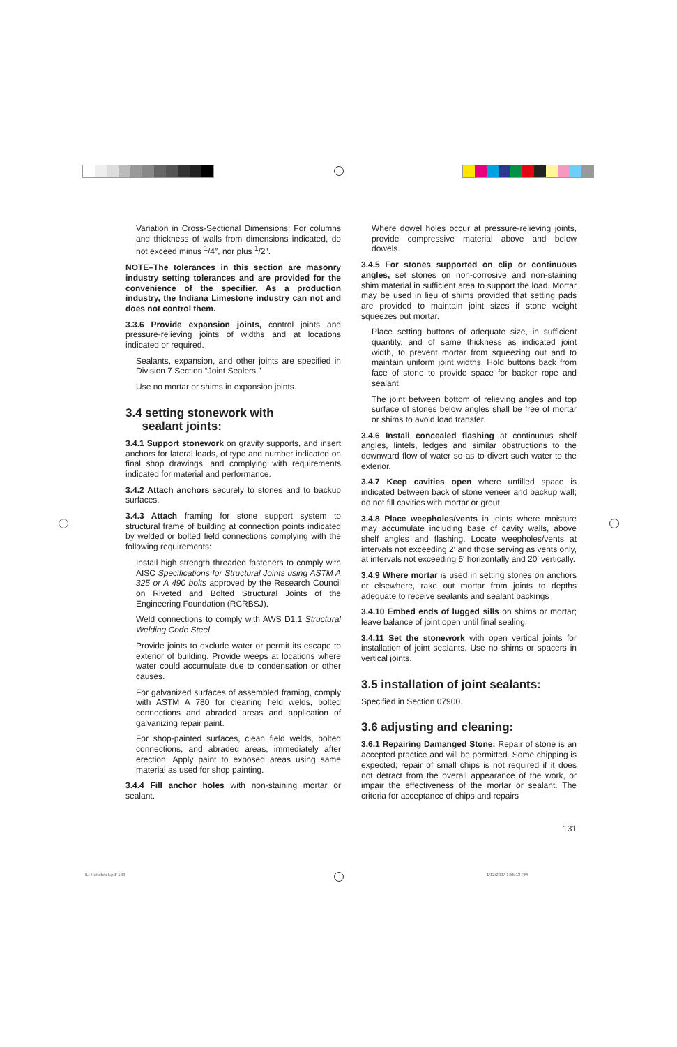Variation in Cross-Sectional Dimensions: For columns and thickness of walls from dimensions indicated, do not exceed minus <sup>1</sup>/4″, nor plus <sup>1</sup>/2″.
NOTE–The tolerances in this section are masonry industry setting tolerances and are provided for the convenience of the specifier. As a production industry, the Indiana Limestone industry can not and does not control them.
3.3.6 Provide expansion joints, control joints and pressure-relieving joints of widths and at locations indicated or required.
Sealants, expansion, and other joints are specified in Division 7 Section “Joint Sealers.”
Use no mortar or shims in expansion joints.
3.4 setting stonework with
sealant joints:
3.4.1 Support stonework on gravity supports, and insert anchors for lateral loads, of type and number indicated on final shop drawings, and complying with requirements indicated for material and performance.
3.4.2 Attach anchors securely to stones and to backup surfaces.
3.4.3 Attach framing for stone support system to structural frame of building at connection points indicated by welded or bolted field connections complying with the following requirements:
Install high strength threaded fasteners to comply with AISC Specifications for Structural Joints using ASTM A 325 or A 490 bolts approved by the Research Council on Riveted and Bolted Structural Joints of the Engineering Foundation (RCRBSJ).
Weld connections to comply with AWS D1.1 Structural Welding Code Steel.
Provide joints to exclude water or permit its escape to exterior of building. Provide weeps at locations where water could accumulate due to condensation or other causes.
For galvanized surfaces of assembled framing, comply with ASTM A 780 for cleaning field welds, bolted connections and abraded areas and application of galvanizing repair paint.
For shop-painted surfaces, clean field welds, bolted connections, and abraded areas, immediately after erection. Apply paint to exposed areas using same material as used for shop painting.
3.4.4 Fill anchor holes with non-staining mortar or sealant.
Where dowel holes occur at pressure-relieving joints, provide compressive material above and below dowels.
3.4.5 For stones supported on clip or continuous angles, set stones on non-corrosive and non-staining shim material in sufficient area to support the load. Mortar may be used in lieu of shims provided that setting pads are provided to maintain joint sizes if stone weight squeezes out mortar.
Place setting buttons of adequate size, in sufficient quantity, and of same thickness as indicated joint width, to prevent mortar from squeezing out and to maintain uniform joint widths. Hold buttons back from face of stone to provide space for backer rope and sealant.
The joint between bottom of relieving angles and top surface of stones below angles shall be free of mortar or shims to avoid load transfer.
3.4.6 Install concealed flashing at continuous shelf angles, lintels, ledges and similar obstructions to the downward flow of water so as to divert such water to the exterior.
3.4.7 Keep cavities open where unfilled space is indicated between back of stone veneer and backup wall; do not fill cavities with mortar or grout.
3.4.8 Place weepholes/vents in joints where moisture may accumulate including base of cavity walls, above shelf angles and flashing. Locate weepholes/vents at intervals not exceeding 2′ and those serving as vents only, at intervals not exceeding 5′ horizontally and 20′ vertically.
3.4.9 Where mortar is used in setting stones on anchors or elsewhere, rake out mortar from joints to depths adequate to receive sealants and sealant backings
3.4.10 Embed ends of lugged sills on shims or mortar; leave balance of joint open until final sealing.
3.4.11 Set the stonework with open vertical joints for installation of joint sealants. Use no shims or spacers in vertical joints.
3.5 installation of joint sealants:
Specified in Section 07900.
3.6 adjusting and cleaning:
3.6.1 Repairing Damanged Stone: Repair of stone is an accepted practice and will be permitted. Some chipping is expected; repair of small chips is not required if it does not detract from the overall appearance of the work, or impair the effectiveness of the mortar or sealant. The criteria for acceptance of chips and repairs
131
ILI Handbook.pdf 133 1/12/2007 1:55:13 PM